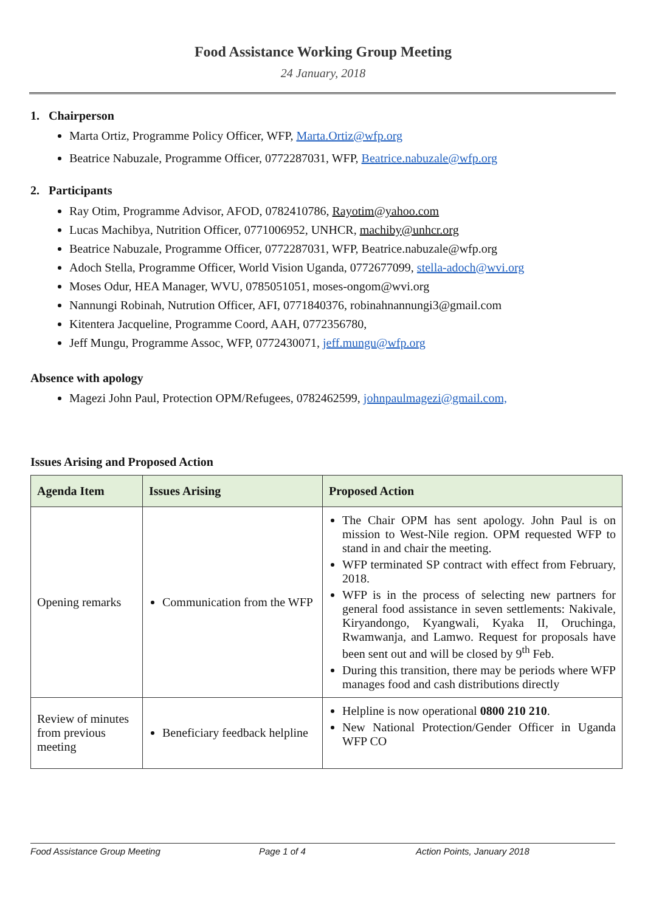Food Assistance Working Group Meeting
24 January, 2018
1. Chairperson
Marta Ortiz, Programme Policy Officer, WFP, Marta.Ortiz@wfp.org
Beatrice Nabuzale, Programme Officer, 0772287031, WFP, Beatrice.nabuzale@wfp.org
2. Participants
Ray Otim, Programme Advisor, AFOD, 0782410786, Rayotim@yahoo.com
Lucas Machibya, Nutrition Officer, 0771006952, UNHCR, machiby@unhcr.org
Beatrice Nabuzale, Programme Officer, 0772287031, WFP, Beatrice.nabuzale@wfp.org
Adoch Stella, Programme Officer, World Vision Uganda, 0772677099, stella-adoch@wvi.org
Moses Odur, HEA Manager, WVU, 0785051051, moses-ongom@wvi.org
Nannungi Robinah, Nutrution Officer, AFI, 0771840376, robinahnannungi3@gmail.com
Kitentera Jacqueline, Programme Coord, AAH, 0772356780,
Jeff Mungu, Programme Assoc, WFP, 0772430071, jeff.mungu@wfp.org
Absence with apology
Magezi John Paul, Protection OPM/Refugees, 0782462599, johnpaulmagezi@gmail.com,
Issues Arising and Proposed Action
| Agenda Item | Issues Arising | Proposed Action |
| --- | --- | --- |
| Opening remarks | Communication from the WFP | The Chair OPM has sent apology. John Paul is on mission to West-Nile region. OPM requested WFP to stand in and chair the meeting. WFP terminated SP contract with effect from February, 2018. WFP is in the process of selecting new partners for general food assistance in seven settlements: Nakivale, Kiryandongo, Kyangwali, Kyaka II, Oruchinga, Rwamwanja, and Lamwo. Request for proposals have been sent out and will be closed by 9<sup>th</sup> Feb. During this transition, there may be periods where WFP manages food and cash distributions directly |
| Review of minutes from previous meeting | Beneficiary feedback helpline | Helpline is now operational 0800 210 210 . New National Protection/Gender Officer in Uganda WFP CO |
Food Assistance Group Meeting Page 1 of 4 Action Points, January 2018